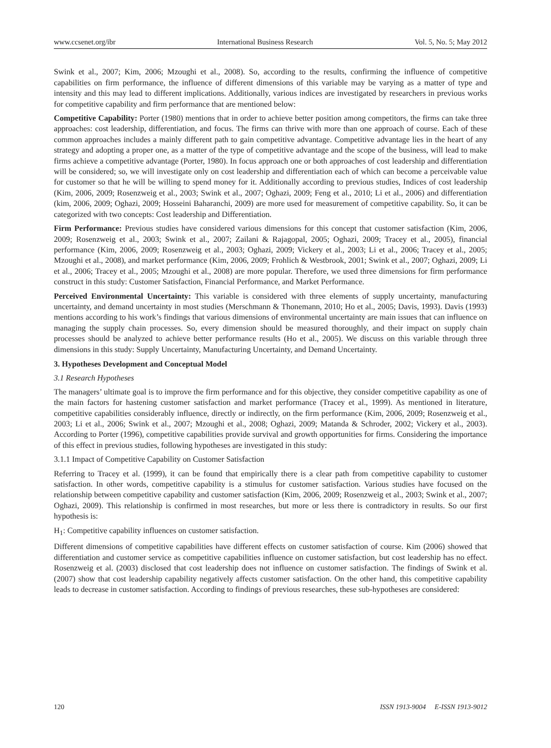www.ccsenet.org/ibr International Business Research Vol. 5, No. 5; May 2012
Swink et al., 2007; Kim, 2006; Mzoughi et al., 2008). So, according to the results, confirming the influence of competitive capabilities on firm performance, the influence of different dimensions of this variable may be varying as a matter of type and intensity and this may lead to different implications. Additionally, various indices are investigated by researchers in previous works for competitive capability and firm performance that are mentioned below:
Competitive Capability: Porter (1980) mentions that in order to achieve better position among competitors, the firms can take three approaches: cost leadership, differentiation, and focus. The firms can thrive with more than one approach of course. Each of these common approaches includes a mainly different path to gain competitive advantage. Competitive advantage lies in the heart of any strategy and adopting a proper one, as a matter of the type of competitive advantage and the scope of the business, will lead to make firms achieve a competitive advantage (Porter, 1980). In focus approach one or both approaches of cost leadership and differentiation will be considered; so, we will investigate only on cost leadership and differentiation each of which can become a perceivable value for customer so that he will be willing to spend money for it. Additionally according to previous studies, Indices of cost leadership (Kim, 2006, 2009; Rosenzweig et al., 2003; Swink et al., 2007; Oghazi, 2009; Feng et al., 2010; Li et al., 2006) and differentiation (kim, 2006, 2009; Oghazi, 2009; Hosseini Baharanchi, 2009) are more used for measurement of competitive capability. So, it can be categorized with two concepts: Cost leadership and Differentiation.
Firm Performance: Previous studies have considered various dimensions for this concept that customer satisfaction (Kim, 2006, 2009; Rosenzweig et al., 2003; Swink et al., 2007; Zailani & Rajagopal, 2005; Oghazi, 2009; Tracey et al., 2005), financial performance (Kim, 2006, 2009; Rosenzweig et al., 2003; Oghazi, 2009; Vickery et al., 2003; Li et al., 2006; Tracey et al., 2005; Mzoughi et al., 2008), and market performance (Kim, 2006, 2009; Frohlich & Westbrook, 2001; Swink et al., 2007; Oghazi, 2009; Li et al., 2006; Tracey et al., 2005; Mzoughi et al., 2008) are more popular. Therefore, we used three dimensions for firm performance construct in this study: Customer Satisfaction, Financial Performance, and Market Performance.
Perceived Environmental Uncertainty: This variable is considered with three elements of supply uncertainty, manufacturing uncertainty, and demand uncertainty in most studies (Merschmann & Thonemann, 2010; Ho et al., 2005; Davis, 1993). Davis (1993) mentions according to his work’s findings that various dimensions of environmental uncertainty are main issues that can influence on managing the supply chain processes. So, every dimension should be measured thoroughly, and their impact on supply chain processes should be analyzed to achieve better performance results (Ho et al., 2005). We discuss on this variable through three dimensions in this study: Supply Uncertainty, Manufacturing Uncertainty, and Demand Uncertainty.
3. Hypotheses Development and Conceptual Model
3.1 Research Hypotheses
The managers’ ultimate goal is to improve the firm performance and for this objective, they consider competitive capability as one of the main factors for hastening customer satisfaction and market performance (Tracey et al., 1999). As mentioned in literature, competitive capabilities considerably influence, directly or indirectly, on the firm performance (Kim, 2006, 2009; Rosenzweig et al., 2003; Li et al., 2006; Swink et al., 2007; Mzoughi et al., 2008; Oghazi, 2009; Matanda & Schroder, 2002; Vickery et al., 2003). According to Porter (1996), competitive capabilities provide survival and growth opportunities for firms. Considering the importance of this effect in previous studies, following hypotheses are investigated in this study:
3.1.1 Impact of Competitive Capability on Customer Satisfaction
Referring to Tracey et al. (1999), it can be found that empirically there is a clear path from competitive capability to customer satisfaction. In other words, competitive capability is a stimulus for customer satisfaction. Various studies have focused on the relationship between competitive capability and customer satisfaction (Kim, 2006, 2009; Rosenzweig et al., 2003; Swink et al., 2007; Oghazi, 2009). This relationship is confirmed in most researches, but more or less there is contradictory in results. So our first hypothesis is:
H<sub>1</sub>: Competitive capability influences on customer satisfaction.
Different dimensions of competitive capabilities have different effects on customer satisfaction of course. Kim (2006) showed that differentiation and customer service as competitive capabilities influence on customer satisfaction, but cost leadership has no effect. Rosenzweig et al. (2003) disclosed that cost leadership does not influence on customer satisfaction. The findings of Swink et al. (2007) show that cost leadership capability negatively affects customer satisfaction. On the other hand, this competitive capability leads to decrease in customer satisfaction. According to findings of previous researches, these sub-hypotheses are considered:
120 ISSN 1913-9004 E-ISSN 1913-9012